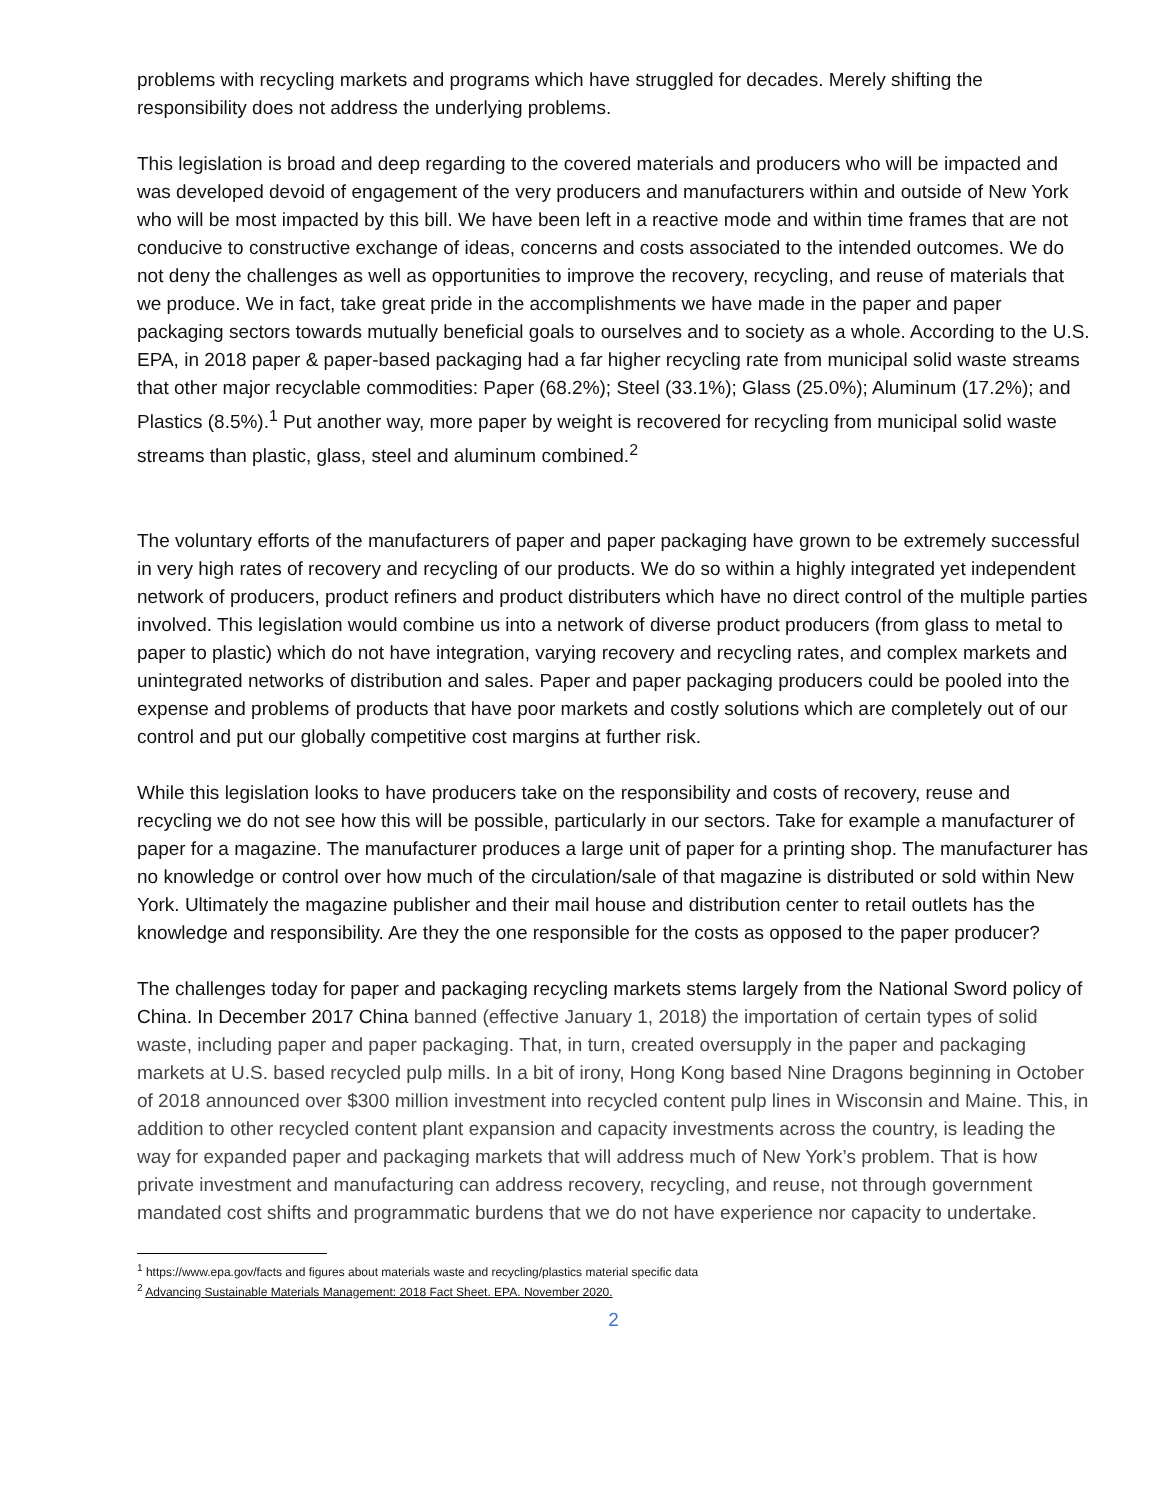problems with recycling markets and programs which have struggled for decades. Merely shifting the responsibility does not address the underlying problems.
This legislation is broad and deep regarding to the covered materials and producers who will be impacted and was developed devoid of engagement of the very producers and manufacturers within and outside of New York who will be most impacted by this bill. We have been left in a reactive mode and within time frames that are not conducive to constructive exchange of ideas, concerns and costs associated to the intended outcomes. We do not deny the challenges as well as opportunities to improve the recovery, recycling, and reuse of materials that we produce. We in fact, take great pride in the accomplishments we have made in the paper and paper packaging sectors towards mutually beneficial goals to ourselves and to society as a whole. According to the U.S. EPA, in 2018 paper & paper-based packaging had a far higher recycling rate from municipal solid waste streams that other major recyclable commodities: Paper (68.2%); Steel (33.1%); Glass (25.0%); Aluminum (17.2%); and Plastics (8.5%).<sup>1</sup> Put another way, more paper by weight is recovered for recycling from municipal solid waste streams than plastic, glass, steel and aluminum combined.<sup>2</sup>
The voluntary efforts of the manufacturers of paper and paper packaging have grown to be extremely successful in very high rates of recovery and recycling of our products. We do so within a highly integrated yet independent network of producers, product refiners and product distributers which have no direct control of the multiple parties involved. This legislation would combine us into a network of diverse product producers (from glass to metal to paper to plastic) which do not have integration, varying recovery and recycling rates, and complex markets and unintegrated networks of distribution and sales. Paper and paper packaging producers could be pooled into the expense and problems of products that have poor markets and costly solutions which are completely out of our control and put our globally competitive cost margins at further risk.
While this legislation looks to have producers take on the responsibility and costs of recovery, reuse and recycling we do not see how this will be possible, particularly in our sectors. Take for example a manufacturer of paper for a magazine. The manufacturer produces a large unit of paper for a printing shop. The manufacturer has no knowledge or control over how much of the circulation/sale of that magazine is distributed or sold within New York. Ultimately the magazine publisher and their mail house and distribution center to retail outlets has the knowledge and responsibility. Are they the one responsible for the costs as opposed to the paper producer?
The challenges today for paper and packaging recycling markets stems largely from the National Sword policy of China. In December 2017 China banned (effective January 1, 2018) the importation of certain types of solid waste, including paper and paper packaging. That, in turn, created oversupply in the paper and packaging markets at U.S. based recycled pulp mills. In a bit of irony, Hong Kong based Nine Dragons beginning in October of 2018 announced over $300 million investment into recycled content pulp lines in Wisconsin and Maine. This, in addition to other recycled content plant expansion and capacity investments across the country, is leading the way for expanded paper and packaging markets that will address much of New York’s problem. That is how private investment and manufacturing can address recovery, recycling, and reuse, not through government mandated cost shifts and programmatic burdens that we do not have experience nor capacity to undertake.
<sup>1</sup> https://www.epa.gov/facts and figures about materials waste and recycling/plastics material specific data
<sup>2</sup> Advancing Sustainable Materials Management: 2018 Fact Sheet. EPA. November 2020.
2